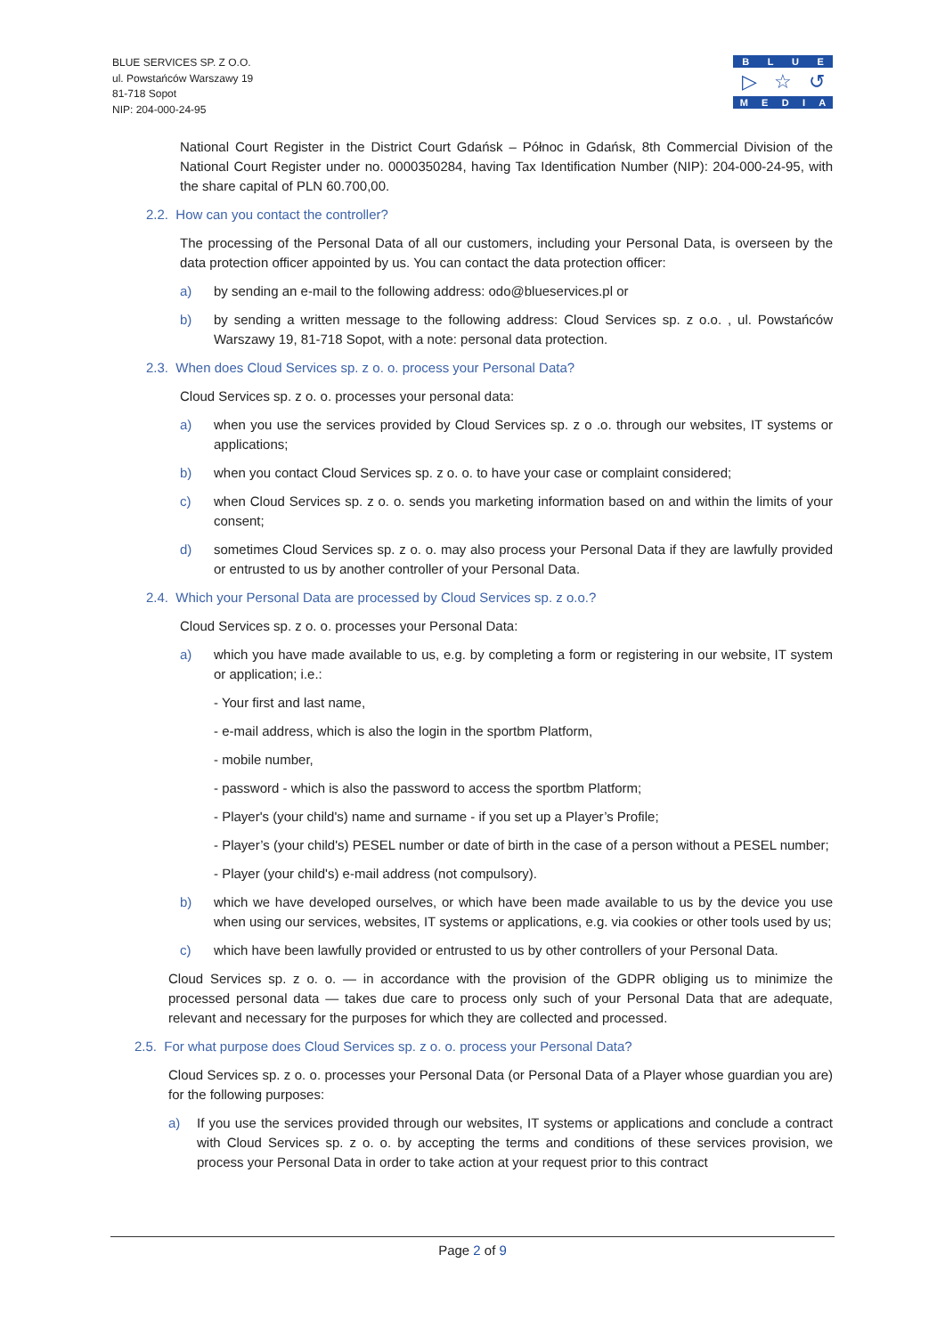BLUE SERVICES SP. Z O.O.
ul. Powstańców Warszawy 19
81-718 Sopot
NIP: 204-000-24-95
BLUE
▷ ☆ ↺
MEDIA
National Court Register in the District Court Gdańsk – Północ in Gdańsk, 8th Commercial Division of the National Court Register under no. 0000350284, having Tax Identification Number (NIP): 204-000-24-95, with the share capital of PLN 60.700,00.
2.2. How can you contact the controller?
The processing of the Personal Data of all our customers, including your Personal Data, is overseen by the data protection officer appointed by us. You can contact the data protection officer:
a) by sending an e-mail to the following address: odo@blueservices.pl or
b) by sending a written message to the following address: Cloud Services sp. z o.o. , ul. Powstańców Warszawy 19, 81-718 Sopot, with a note: personal data protection.
2.3. When does Cloud Services sp. z o. o. process your Personal Data?
Cloud Services sp. z o. o. processes your personal data:
a) when you use the services provided by Cloud Services sp. z o .o. through our websites, IT systems or applications;
b) when you contact Cloud Services sp. z o. o. to have your case or complaint considered;
c) when Cloud Services sp. z o. o. sends you marketing information based on and within the limits of your consent;
d) sometimes Cloud Services sp. z o. o. may also process your Personal Data if they are lawfully provided or entrusted to us by another controller of your Personal Data.
2.4. Which your Personal Data are processed by Cloud Services sp. z o.o.?
Cloud Services sp. z o. o. processes your Personal Data:
a) which you have made available to us, e.g. by completing a form or registering in our website, IT system or application; i.e.:
- Your first and last name,
- e-mail address, which is also the login in the sportbm Platform,
- mobile number,
- password - which is also the password to access the sportbm Platform;
- Player's (your child's) name and surname - if you set up a Player’s Profile;
- Player’s (your child's) PESEL number or date of birth in the case of a person without a PESEL number;
- Player (your child's) e-mail address (not compulsory).
b) which we have developed ourselves, or which have been made available to us by the device you use when using our services, websites, IT systems or applications, e.g. via cookies or other tools used by us;
c) which have been lawfully provided or entrusted to us by other controllers of your Personal Data.
Cloud Services sp. z o. o. — in accordance with the provision of the GDPR obliging us to minimize the processed personal data — takes due care to process only such of your Personal Data that are adequate, relevant and necessary for the purposes for which they are collected and processed.
2.5. For what purpose does Cloud Services sp. z o. o. process your Personal Data?
Cloud Services sp. z o. o. processes your Personal Data (or Personal Data of a Player whose guardian you are) for the following purposes:
a) If you use the services provided through our websites, IT systems or applications and conclude a contract with Cloud Services sp. z o. o. by accepting the terms and conditions of these services provision, we process your Personal Data in order to take action at your request prior to this contract
Page 2 of 9